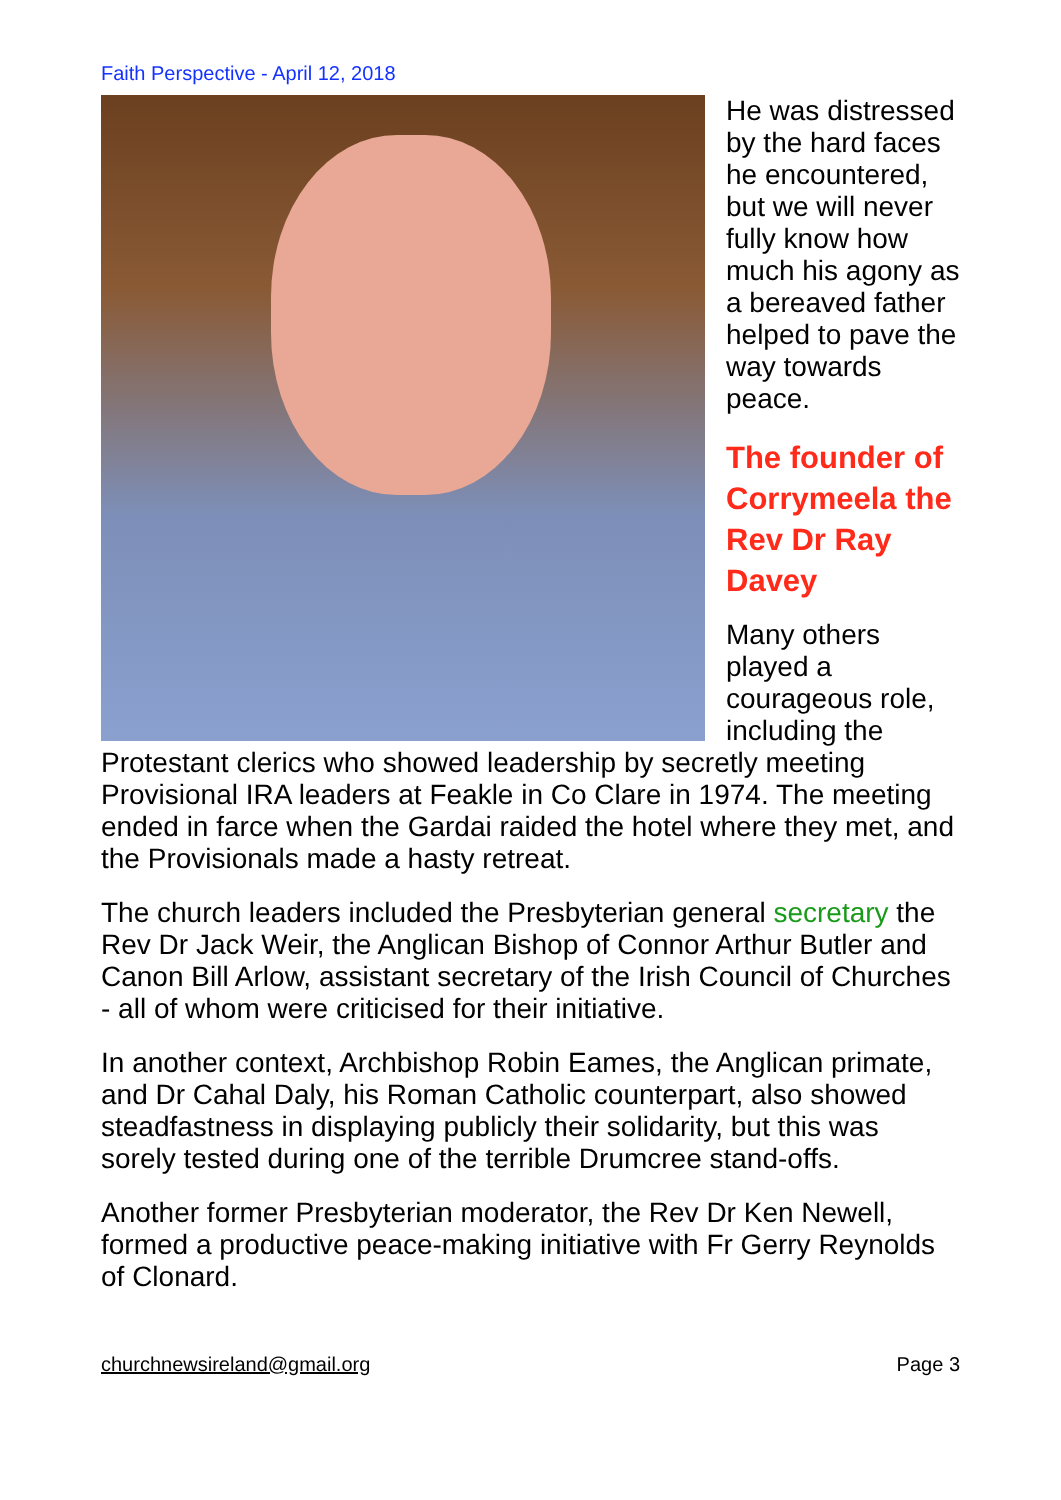Faith Perspective - April 12, 2018
He was distressed by the hard faces he encountered, but we will never fully know how much his agony as a bereaved father helped to pave the way towards peace.
The founder of Corrymeela the Rev Dr Ray Davey
Many others played a courageous role, including the Protestant clerics who showed leadership by secretly meeting Provisional IRA leaders at Feakle in Co Clare in 1974. The meeting ended in farce when the Gardai raided the hotel where they met, and the Provisionals made a hasty retreat.
The church leaders included the Presbyterian general secretary the Rev Dr Jack Weir, the Anglican Bishop of Connor Arthur Butler and Canon Bill Arlow, assistant secretary of the Irish Council of Churches - all of whom were criticised for their initiative.
In another context, Archbishop Robin Eames, the Anglican primate, and Dr Cahal Daly, his Roman Catholic counterpart, also showed steadfastness in displaying publicly their solidarity, but this was sorely tested during one of the terrible Drumcree stand-offs.
Another former Presbyterian moderator, the Rev Dr Ken Newell, formed a productive peace-making initiative with Fr Gerry Reynolds of Clonard.
churchnewsireland@gmail.org Page 3